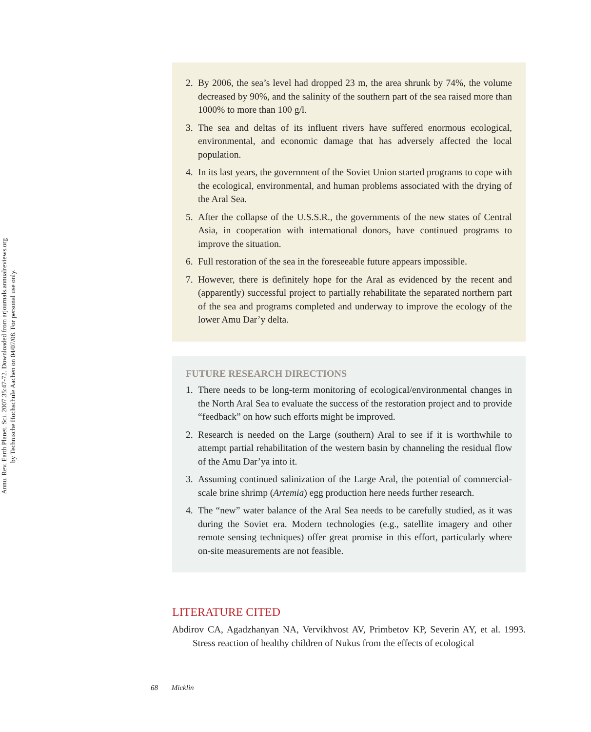Annu. Rev. Earth Planet. Sci. 2007.35:47-72. Downloaded from arjournals.annualreviews.org
by Technische Hochschule Aachen on 04/07/08. For personal use only.
2. By 2006, the sea’s level had dropped 23 m, the area shrunk by 74%, the volume decreased by 90%, and the salinity of the southern part of the sea raised more than 1000% to more than 100 g/l.
3. The sea and deltas of its influent rivers have suffered enormous ecological, environmental, and economic damage that has adversely affected the local population.
4. In its last years, the government of the Soviet Union started programs to cope with the ecological, environmental, and human problems associated with the drying of the Aral Sea.
5. After the collapse of the U.S.S.R., the governments of the new states of Central Asia, in cooperation with international donors, have continued programs to improve the situation.
6. Full restoration of the sea in the foreseeable future appears impossible.
7. However, there is definitely hope for the Aral as evidenced by the recent and (apparently) successful project to partially rehabilitate the separated northern part of the sea and programs completed and underway to improve the ecology of the lower Amu Dar’y delta.
FUTURE RESEARCH DIRECTIONS
1. There needs to be long-term monitoring of ecological/environmental changes in the North Aral Sea to evaluate the success of the restoration project and to provide “feedback” on how such efforts might be improved.
2. Research is needed on the Large (southern) Aral to see if it is worthwhile to attempt partial rehabilitation of the western basin by channeling the residual flow of the Amu Dar’ya into it.
3. Assuming continued salinization of the Large Aral, the potential of commercial-scale brine shrimp (Artemia) egg production here needs further research.
4. The “new” water balance of the Aral Sea needs to be carefully studied, as it was during the Soviet era. Modern technologies (e.g., satellite imagery and other remote sensing techniques) offer great promise in this effort, particularly where on-site measurements are not feasible.
LITERATURE CITED
Abdirov CA, Agadzhanyan NA, Vervikhvost AV, Primbetov KP, Severin AY, et al. 1993. Stress reaction of healthy children of Nukus from the effects of ecological
68 Micklin